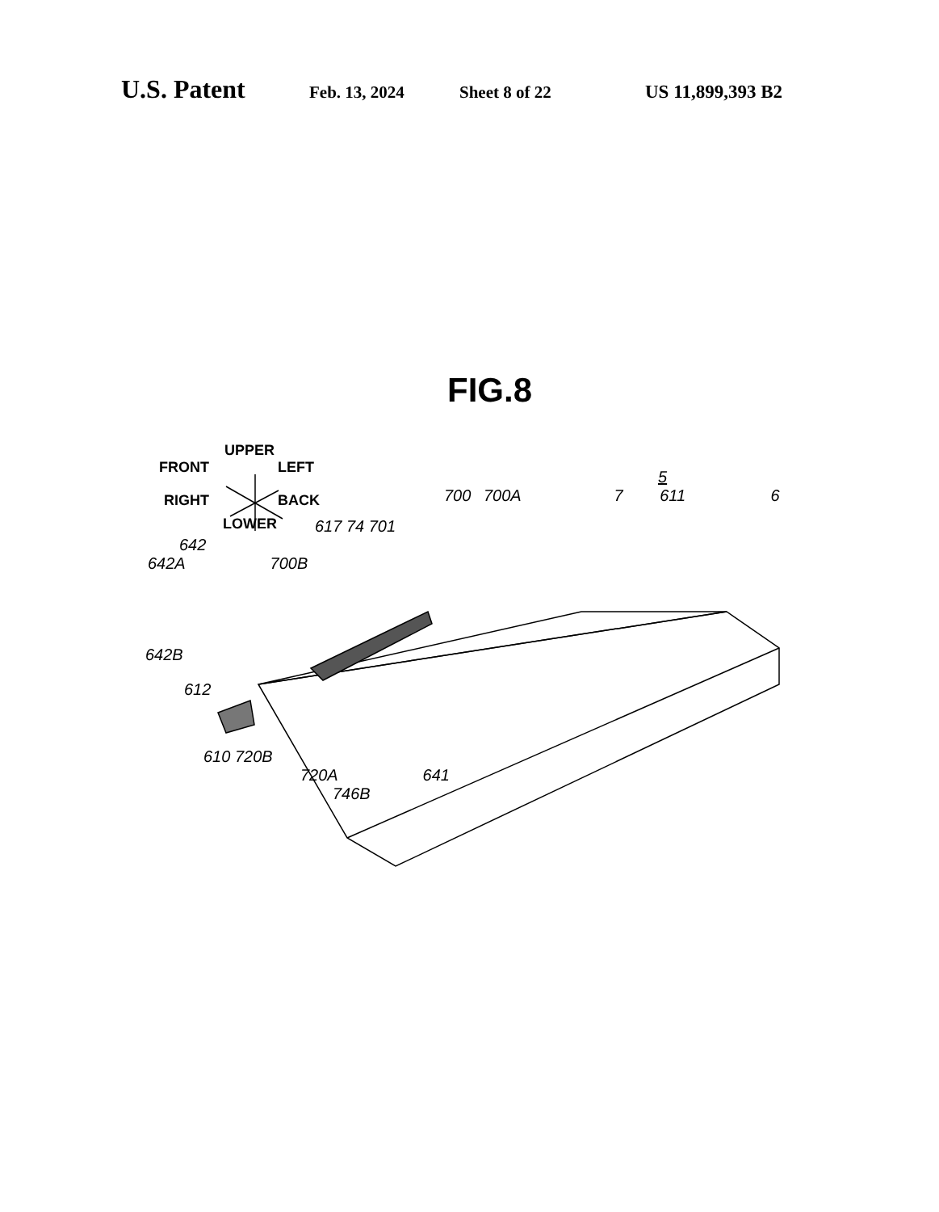U.S. Patent Feb. 13, 2024 Sheet 8 of 22 US 11,899,393 B2
FIG.8
UPPER
FRONT LEFT
RIGHT BACK
LOWER
5
700 700A 7 611 6
617 74 701
642
642A 700B
642B
612
610 720B
720A 641
746B